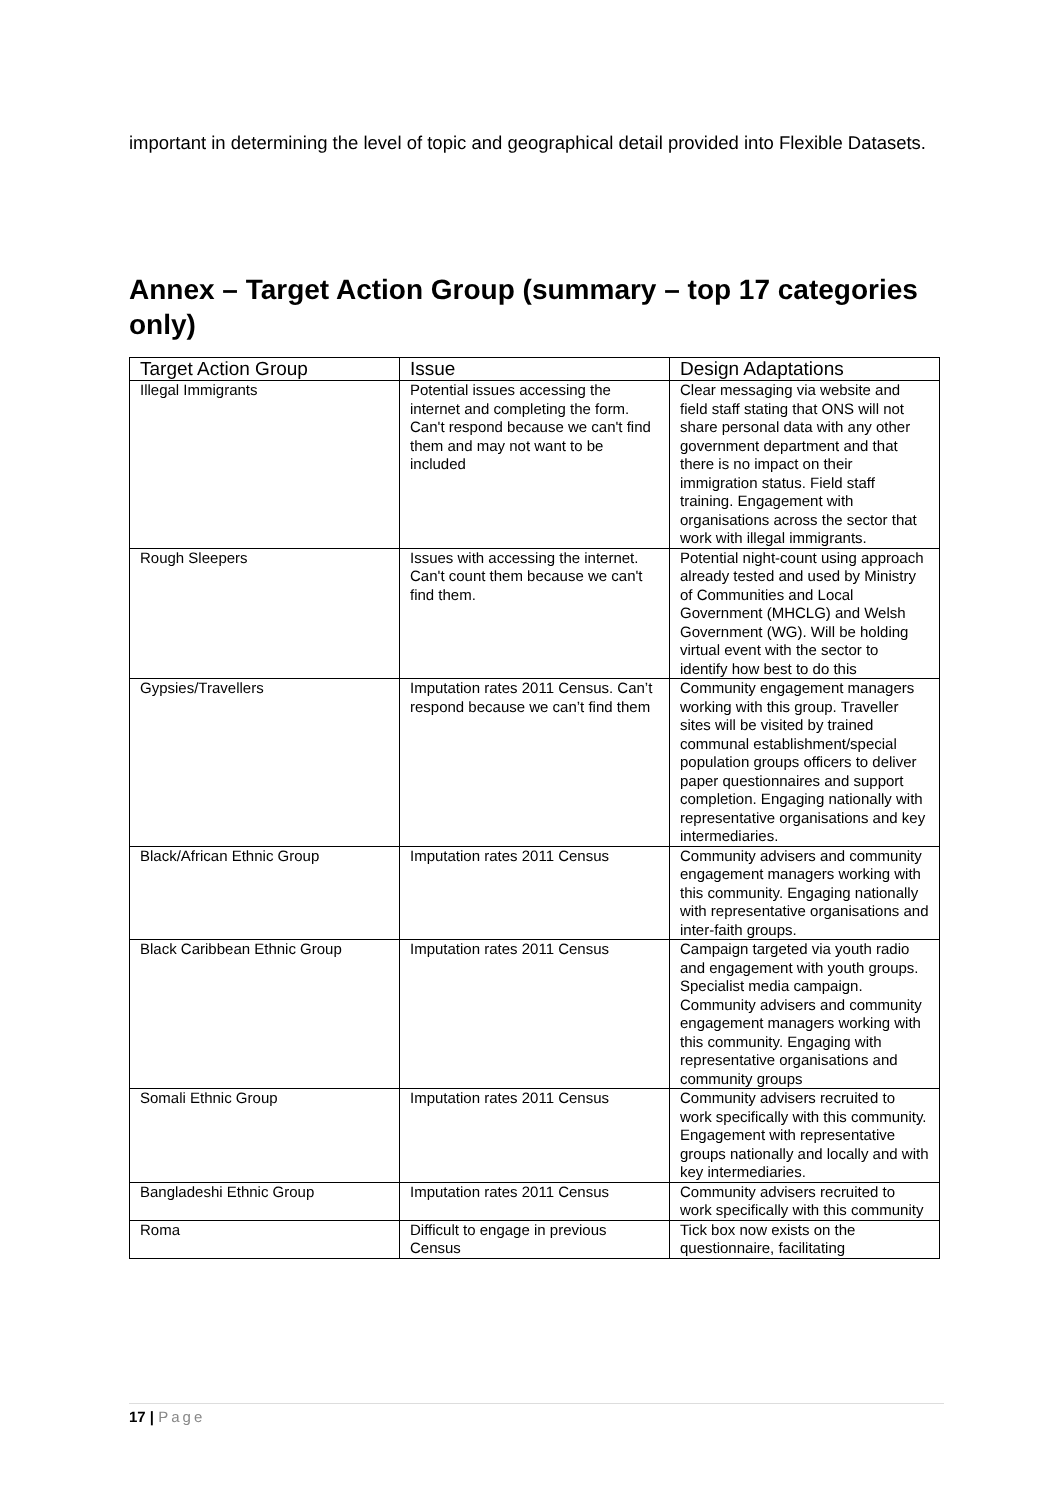important in determining the level of topic and geographical detail provided into Flexible Datasets.
Annex – Target Action Group (summary – top 17 categories only)
| Target Action Group | Issue | Design Adaptations |
| --- | --- | --- |
| Illegal Immigrants | Potential issues accessing the internet and completing the form. Can't respond because we can't find them and may not want to be included | Clear messaging via website and field staff stating that ONS will not share personal data with any other government department and that there is no impact on their immigration status. Field staff training. Engagement with organisations across the sector that work with illegal immigrants. |
| Rough Sleepers | Issues with accessing the internet. Can't count them because we can't find them. | Potential night-count using approach already tested and used by Ministry of Communities and Local Government (MHCLG) and Welsh Government (WG). Will be holding virtual event with the sector to identify how best to do this |
| Gypsies/Travellers | Imputation rates 2011 Census. Can’t respond because we can’t find them | Community engagement managers working with this group. Traveller sites will be visited by trained communal establishment/special population groups officers to deliver paper questionnaires and support completion. Engaging nationally with representative organisations and key intermediaries. |
| Black/African Ethnic Group | Imputation rates 2011 Census | Community advisers and community engagement managers working with this community. Engaging nationally with representative organisations and inter-faith groups. |
| Black Caribbean Ethnic Group | Imputation rates 2011 Census | Campaign targeted via youth radio and engagement with youth groups. Specialist media campaign. Community advisers and community engagement managers working with this community. Engaging with representative organisations and community groups |
| Somali Ethnic Group | Imputation rates 2011 Census | Community advisers recruited to work specifically with this community. Engagement with representative groups nationally and locally and with key intermediaries. |
| Bangladeshi Ethnic Group | Imputation rates 2011 Census | Community advisers recruited to work specifically with this community |
| Roma | Difficult to engage in previous Census | Tick box now exists on the questionnaire, facilitating |
17 | Page